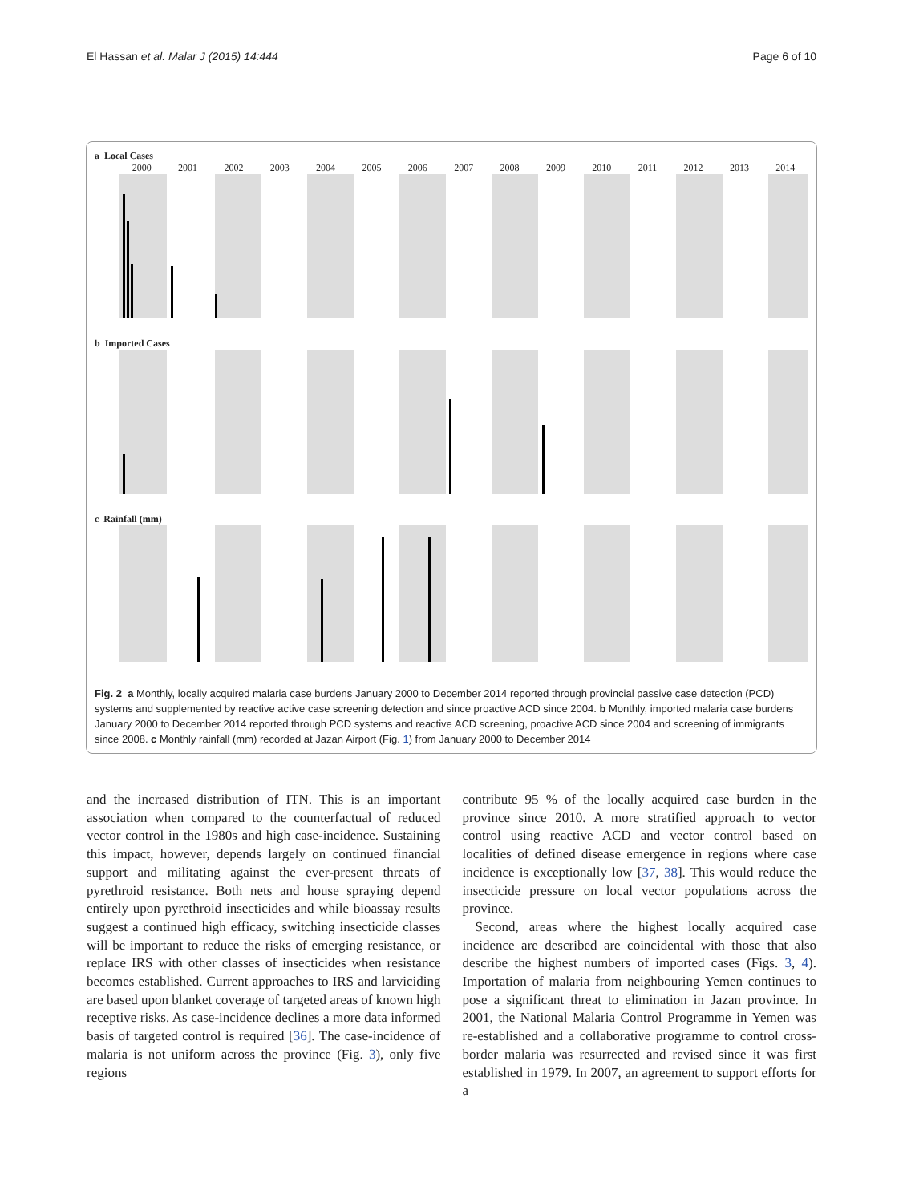El Hassan et al. Malar J (2015) 14:444 Page 6 of 10
a Local Cases
2000 2001 2002 2003 2004 2005 2006 2007 2008 2009 2010 2011 2012 2013 2014
b Imported Cases
c Rainfall (mm)
Fig. 2 a Monthly, locally acquired malaria case burdens January 2000 to December 2014 reported through provincial passive case detection (PCD) systems and supplemented by reactive active case screening detection and since proactive ACD since 2004. b Monthly, imported malaria case burdens January 2000 to December 2014 reported through PCD systems and reactive ACD screening, proactive ACD since 2004 and screening of immigrants since 2008. c Monthly rainfall (mm) recorded at Jazan Airport (Fig. 1) from January 2000 to December 2014
and the increased distribution of ITN. This is an important association when compared to the counterfactual of reduced vector control in the 1980s and high case-incidence. Sustaining this impact, however, depends largely on continued financial support and militating against the ever-present threats of pyrethroid resistance. Both nets and house spraying depend entirely upon pyrethroid insecticides and while bioassay results suggest a continued high efficacy, switching insecticide classes will be important to reduce the risks of emerging resistance, or replace IRS with other classes of insecticides when resistance becomes established. Current approaches to IRS and larviciding are based upon blanket coverage of targeted areas of known high receptive risks. As case-incidence declines a more data informed basis of targeted control is required [36]. The case-incidence of malaria is not uniform across the province (Fig. 3), only five regions
contribute 95 % of the locally acquired case burden in the province since 2010. A more stratified approach to vector control using reactive ACD and vector control based on localities of defined disease emergence in regions where case incidence is exceptionally low [37, 38]. This would reduce the insecticide pressure on local vector populations across the province.
Second, areas where the highest locally acquired case incidence are described are coincidental with those that also describe the highest numbers of imported cases (Figs. 3, 4). Importation of malaria from neighbouring Yemen continues to pose a significant threat to elimination in Jazan province. In 2001, the National Malaria Control Programme in Yemen was re-established and a collaborative programme to control cross-border malaria was resurrected and revised since it was first established in 1979. In 2007, an agreement to support efforts for a